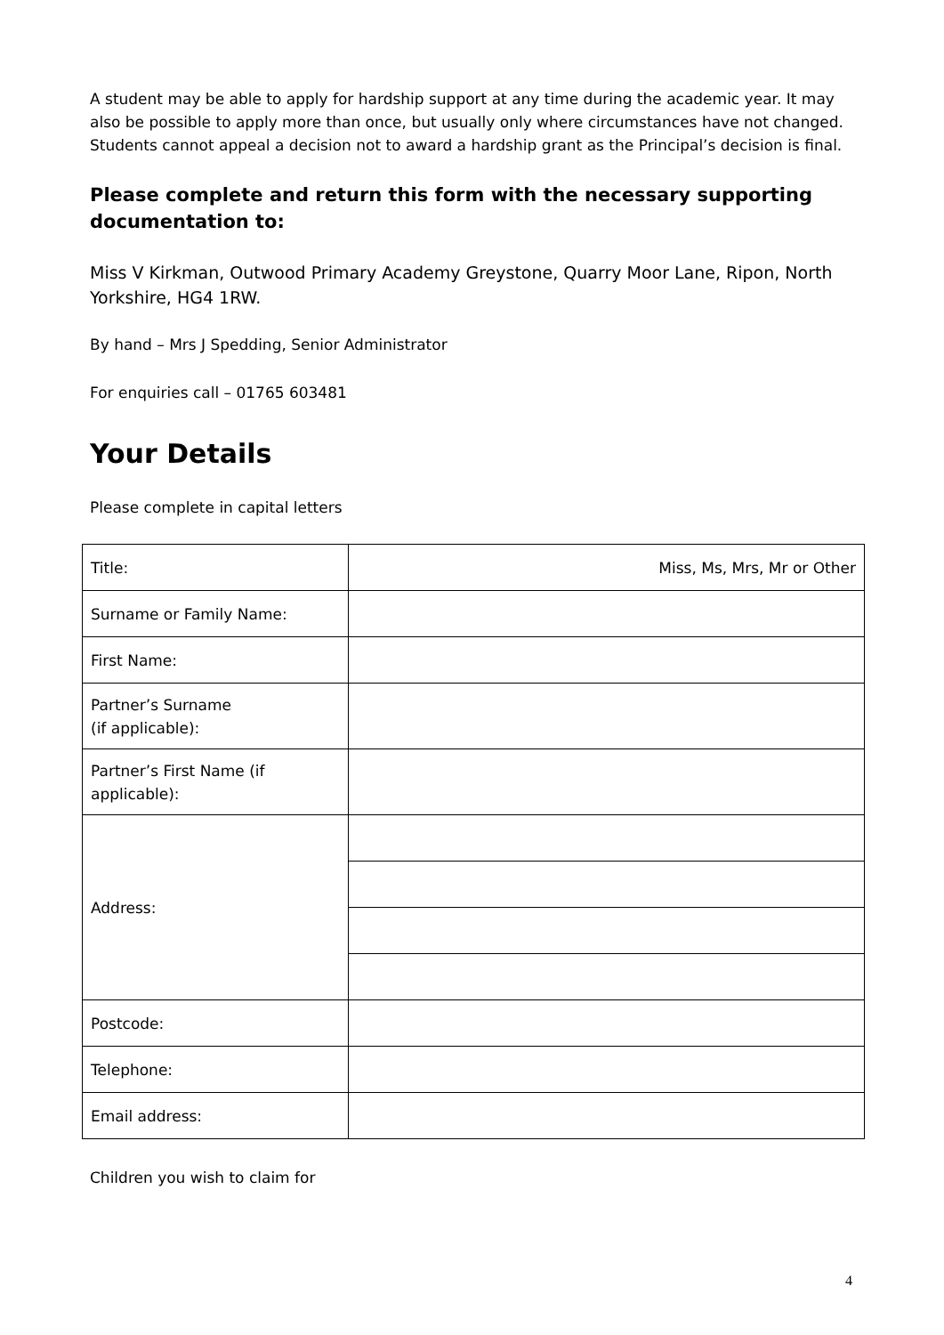A student may be able to apply for hardship support at any time during the academic year. It may also be possible to apply more than once, but usually only where circumstances have not changed. Students cannot appeal a decision not to award a hardship grant as the Principal’s decision is final.
Please complete and return this form with the necessary supporting documentation to:
Miss V Kirkman, Outwood Primary Academy Greystone, Quarry Moor Lane, Ripon, North Yorkshire, HG4 1RW.
By hand – Mrs J Spedding, Senior Administrator
For enquiries call – 01765 603481
Your Details
Please complete in capital letters
| Title: | Miss, Ms, Mrs, Mr or Other |
| Surname or Family Name: | |
| First Name: | |
| Partner’s Surname (if applicable): | |
| Partner’s First Name (if applicable): | |
| Address: | |
| Postcode: | |
| Telephone: | |
| Email address: | |
Children you wish to claim for
4